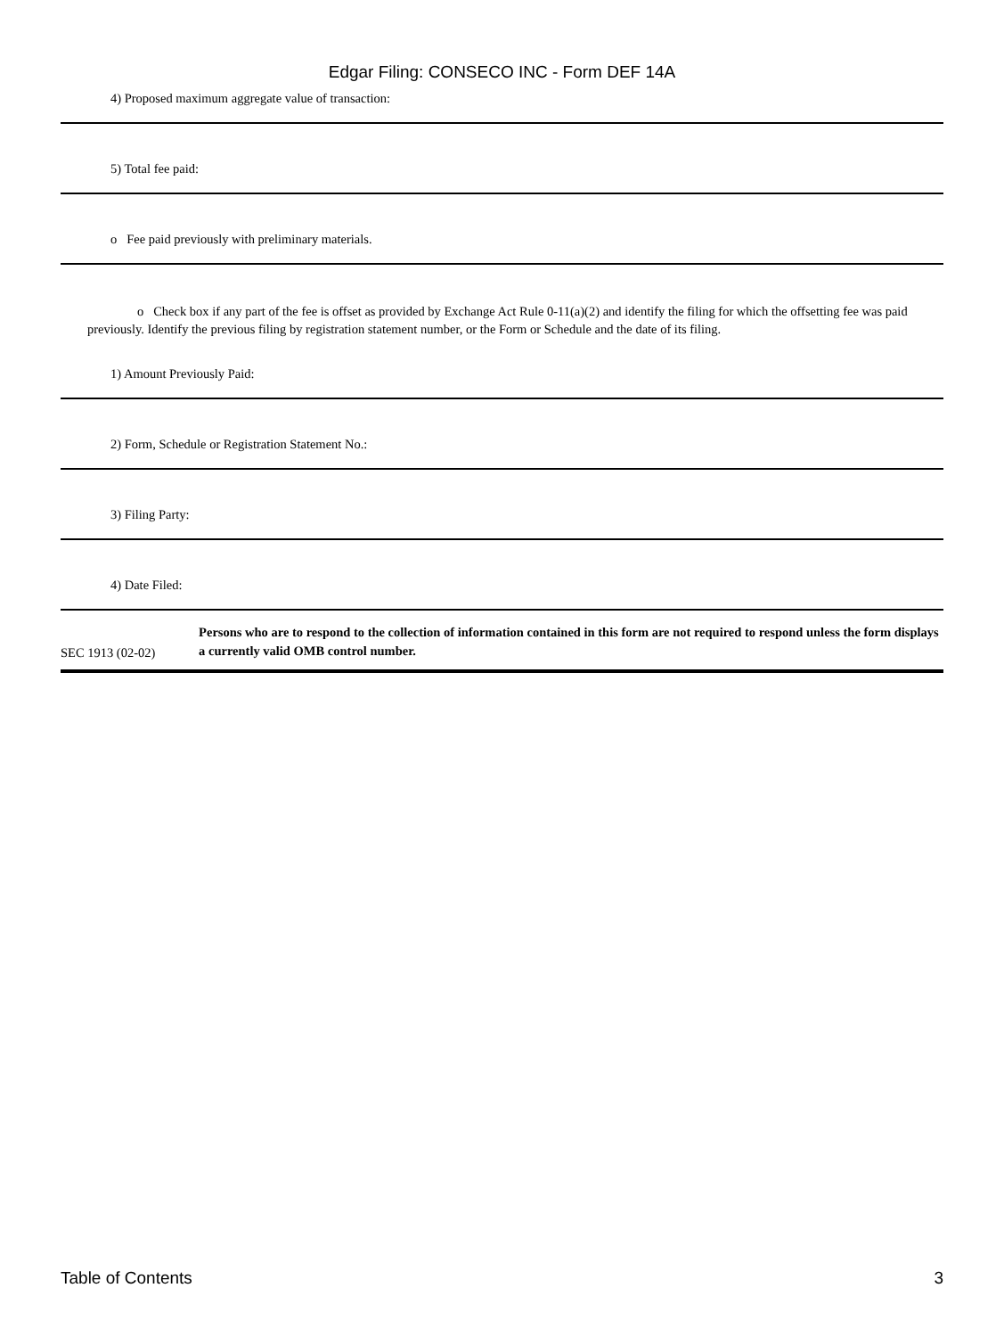Edgar Filing: CONSECO INC - Form DEF 14A
4) Proposed maximum aggregate value of transaction:
5) Total fee paid:
o Fee paid previously with preliminary materials.
o Check box if any part of the fee is offset as provided by Exchange Act Rule 0-11(a)(2) and identify the filing for which the offsetting fee was paid previously. Identify the previous filing by registration statement number, or the Form or Schedule and the date of its filing.
1) Amount Previously Paid:
2) Form, Schedule or Registration Statement No.:
3) Filing Party:
4) Date Filed:
SEC 1913 (02-02)
Persons who are to respond to the collection of information contained in this form are not required to respond unless the form displays a currently valid OMB control number.
Table of Contents 3